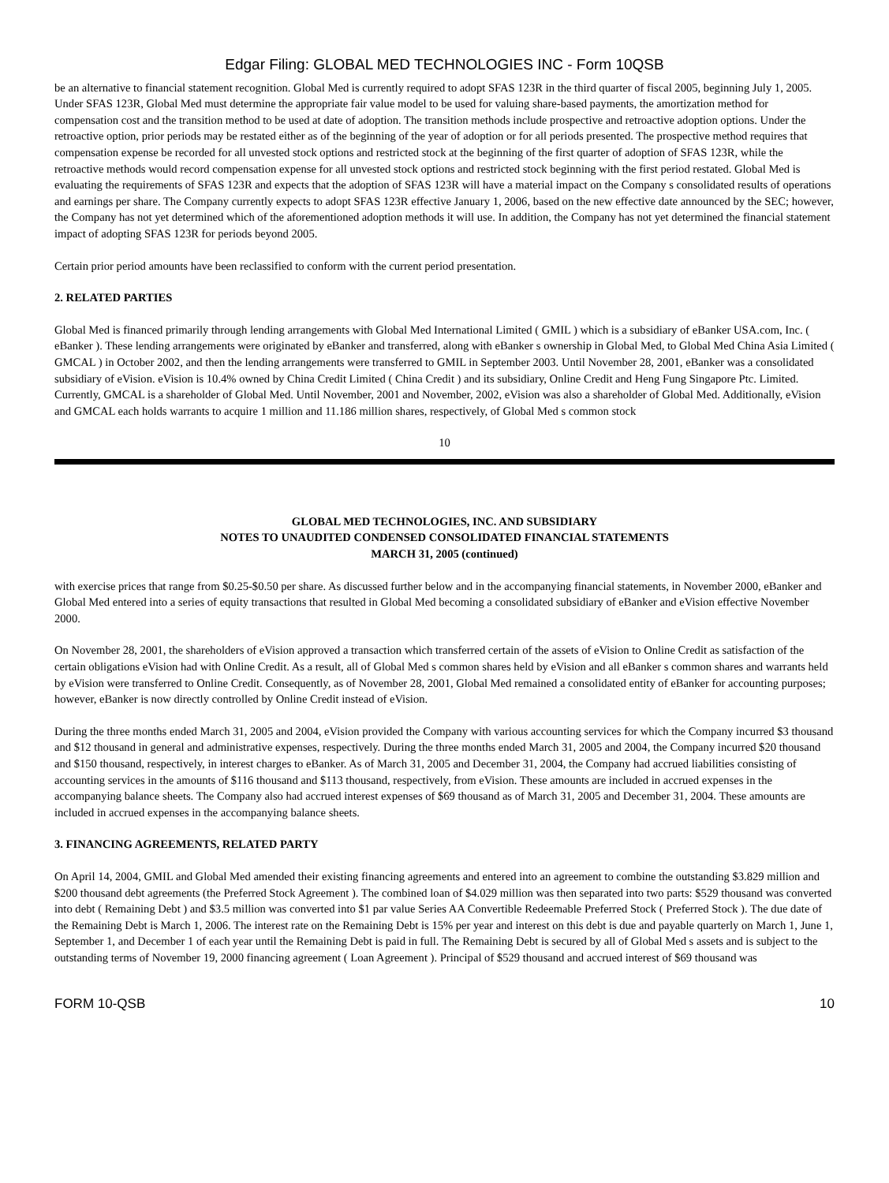Edgar Filing: GLOBAL MED TECHNOLOGIES INC - Form 10QSB
be an alternative to financial statement recognition. Global Med is currently required to adopt SFAS 123R in the third quarter of fiscal 2005, beginning July 1, 2005. Under SFAS 123R, Global Med must determine the appropriate fair value model to be used for valuing share-based payments, the amortization method for compensation cost and the transition method to be used at date of adoption. The transition methods include prospective and retroactive adoption options. Under the retroactive option, prior periods may be restated either as of the beginning of the year of adoption or for all periods presented. The prospective method requires that compensation expense be recorded for all unvested stock options and restricted stock at the beginning of the first quarter of adoption of SFAS 123R, while the retroactive methods would record compensation expense for all unvested stock options and restricted stock beginning with the first period restated. Global Med is evaluating the requirements of SFAS 123R and expects that the adoption of SFAS 123R will have a material impact on the Company s consolidated results of operations and earnings per share. The Company currently expects to adopt SFAS 123R effective January 1, 2006, based on the new effective date announced by the SEC; however, the Company has not yet determined which of the aforementioned adoption methods it will use. In addition, the Company has not yet determined the financial statement impact of adopting SFAS 123R for periods beyond 2005.
Certain prior period amounts have been reclassified to conform with the current period presentation.
2. RELATED PARTIES
Global Med is financed primarily through lending arrangements with Global Med International Limited ( GMIL ) which is a subsidiary of eBanker USA.com, Inc. ( eBanker ). These lending arrangements were originated by eBanker and transferred, along with eBanker s ownership in Global Med, to Global Med China Asia Limited ( GMCAL ) in October 2002, and then the lending arrangements were transferred to GMIL in September 2003. Until November 28, 2001, eBanker was a consolidated subsidiary of eVision. eVision is 10.4% owned by China Credit Limited ( China Credit ) and its subsidiary, Online Credit and Heng Fung Singapore Ptc. Limited. Currently, GMCAL is a shareholder of Global Med. Until November, 2001 and November, 2002, eVision was also a shareholder of Global Med. Additionally, eVision and GMCAL each holds warrants to acquire 1 million and 11.186 million shares, respectively, of Global Med s common stock
10
GLOBAL MED TECHNOLOGIES, INC. AND SUBSIDIARY
NOTES TO UNAUDITED CONDENSED CONSOLIDATED FINANCIAL STATEMENTS
MARCH 31, 2005 (continued)
with exercise prices that range from $0.25-$0.50 per share. As discussed further below and in the accompanying financial statements, in November 2000, eBanker and Global Med entered into a series of equity transactions that resulted in Global Med becoming a consolidated subsidiary of eBanker and eVision effective November 2000.
On November 28, 2001, the shareholders of eVision approved a transaction which transferred certain of the assets of eVision to Online Credit as satisfaction of the certain obligations eVision had with Online Credit. As a result, all of Global Med s common shares held by eVision and all eBanker s common shares and warrants held by eVision were transferred to Online Credit. Consequently, as of November 28, 2001, Global Med remained a consolidated entity of eBanker for accounting purposes; however, eBanker is now directly controlled by Online Credit instead of eVision.
During the three months ended March 31, 2005 and 2004, eVision provided the Company with various accounting services for which the Company incurred $3 thousand and $12 thousand in general and administrative expenses, respectively. During the three months ended March 31, 2005 and 2004, the Company incurred $20 thousand and $150 thousand, respectively, in interest charges to eBanker. As of March 31, 2005 and December 31, 2004, the Company had accrued liabilities consisting of accounting services in the amounts of $116 thousand and $113 thousand, respectively, from eVision. These amounts are included in accrued expenses in the accompanying balance sheets. The Company also had accrued interest expenses of $69 thousand as of March 31, 2005 and December 31, 2004. These amounts are included in accrued expenses in the accompanying balance sheets.
3. FINANCING AGREEMENTS, RELATED PARTY
On April 14, 2004, GMIL and Global Med amended their existing financing agreements and entered into an agreement to combine the outstanding $3.829 million and $200 thousand debt agreements (the Preferred Stock Agreement ). The combined loan of $4.029 million was then separated into two parts: $529 thousand was converted into debt ( Remaining Debt ) and $3.5 million was converted into $1 par value Series AA Convertible Redeemable Preferred Stock ( Preferred Stock ). The due date of the Remaining Debt is March 1, 2006. The interest rate on the Remaining Debt is 15% per year and interest on this debt is due and payable quarterly on March 1, June 1, September 1, and December 1 of each year until the Remaining Debt is paid in full. The Remaining Debt is secured by all of Global Med s assets and is subject to the outstanding terms of November 19, 2000 financing agreement ( Loan Agreement ). Principal of $529 thousand and accrued interest of $69 thousand was
FORM 10-QSB 10